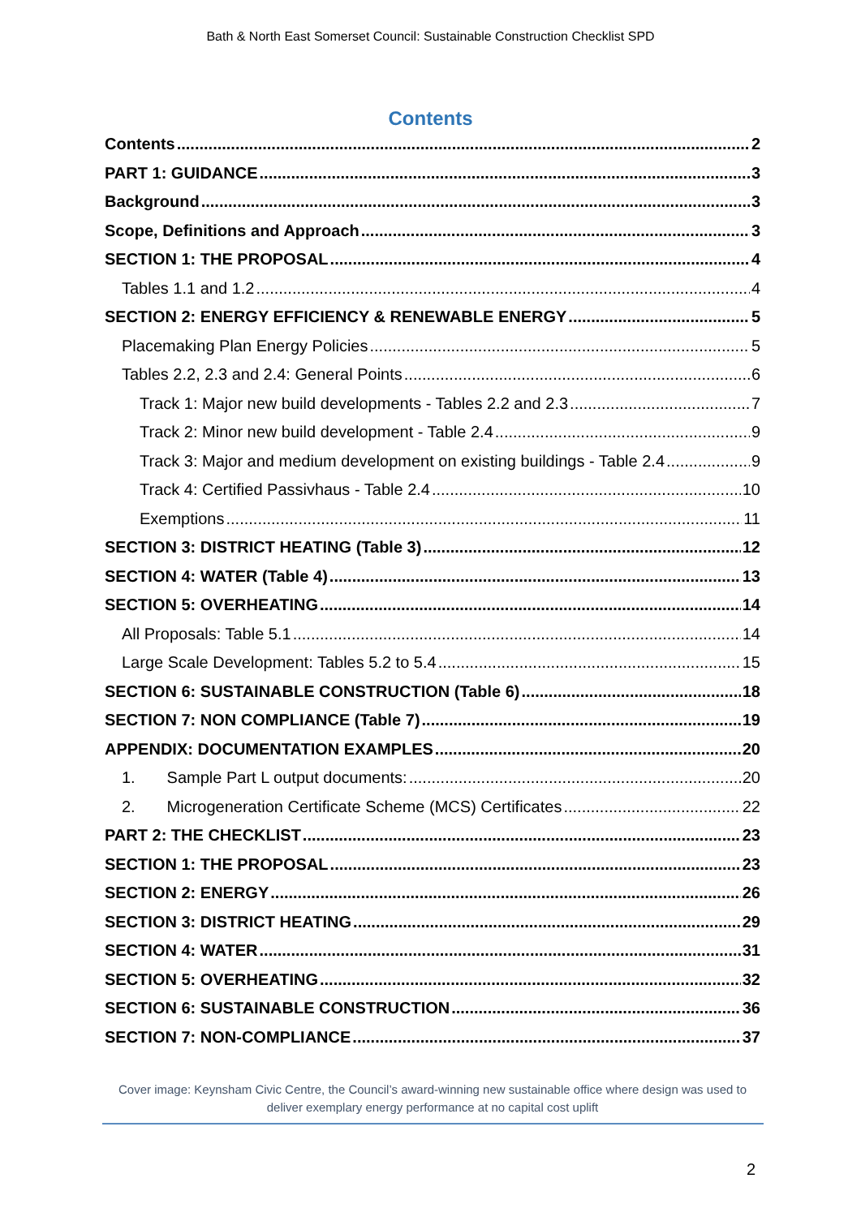Bath & North East Somerset Council: Sustainable Construction Checklist SPD
Contents
Contents 2
PART 1: GUIDANCE 3
Background 3
Scope, Definitions and Approach 3
SECTION 1: THE PROPOSAL 4
Tables 1.1 and 1.2 4
SECTION 2: ENERGY EFFICIENCY & RENEWABLE ENERGY 5
Placemaking Plan Energy Policies 5
Tables 2.2, 2.3 and 2.4: General Points 6
Track 1: Major new build developments - Tables 2.2 and 2.3 7
Track 2: Minor new build development - Table 2.4 9
Track 3: Major and medium development on existing buildings - Table 2.4 9
Track 4: Certified Passivhaus - Table 2.4 10
Exemptions 11
SECTION 3: DISTRICT HEATING (Table 3) 12
SECTION 4: WATER (Table 4) 13
SECTION 5: OVERHEATING 14
All Proposals: Table 5.1 14
Large Scale Development: Tables 5.2 to 5.4 15
SECTION 6: SUSTAINABLE CONSTRUCTION (Table 6) 18
SECTION 7: NON COMPLIANCE (Table 7) 19
APPENDIX: DOCUMENTATION EXAMPLES 20
1. Sample Part L output documents: 20
2. Microgeneration Certificate Scheme (MCS) Certificates 22
PART 2: THE CHECKLIST 23
SECTION 1: THE PROPOSAL 23
SECTION 2: ENERGY 26
SECTION 3: DISTRICT HEATING 29
SECTION 4: WATER 31
SECTION 5: OVERHEATING 32
SECTION 6: SUSTAINABLE CONSTRUCTION 36
SECTION 7: NON-COMPLIANCE 37
Cover image: Keynsham Civic Centre, the Council’s award-winning new sustainable office where design was used to deliver exemplary energy performance at no capital cost uplift
2